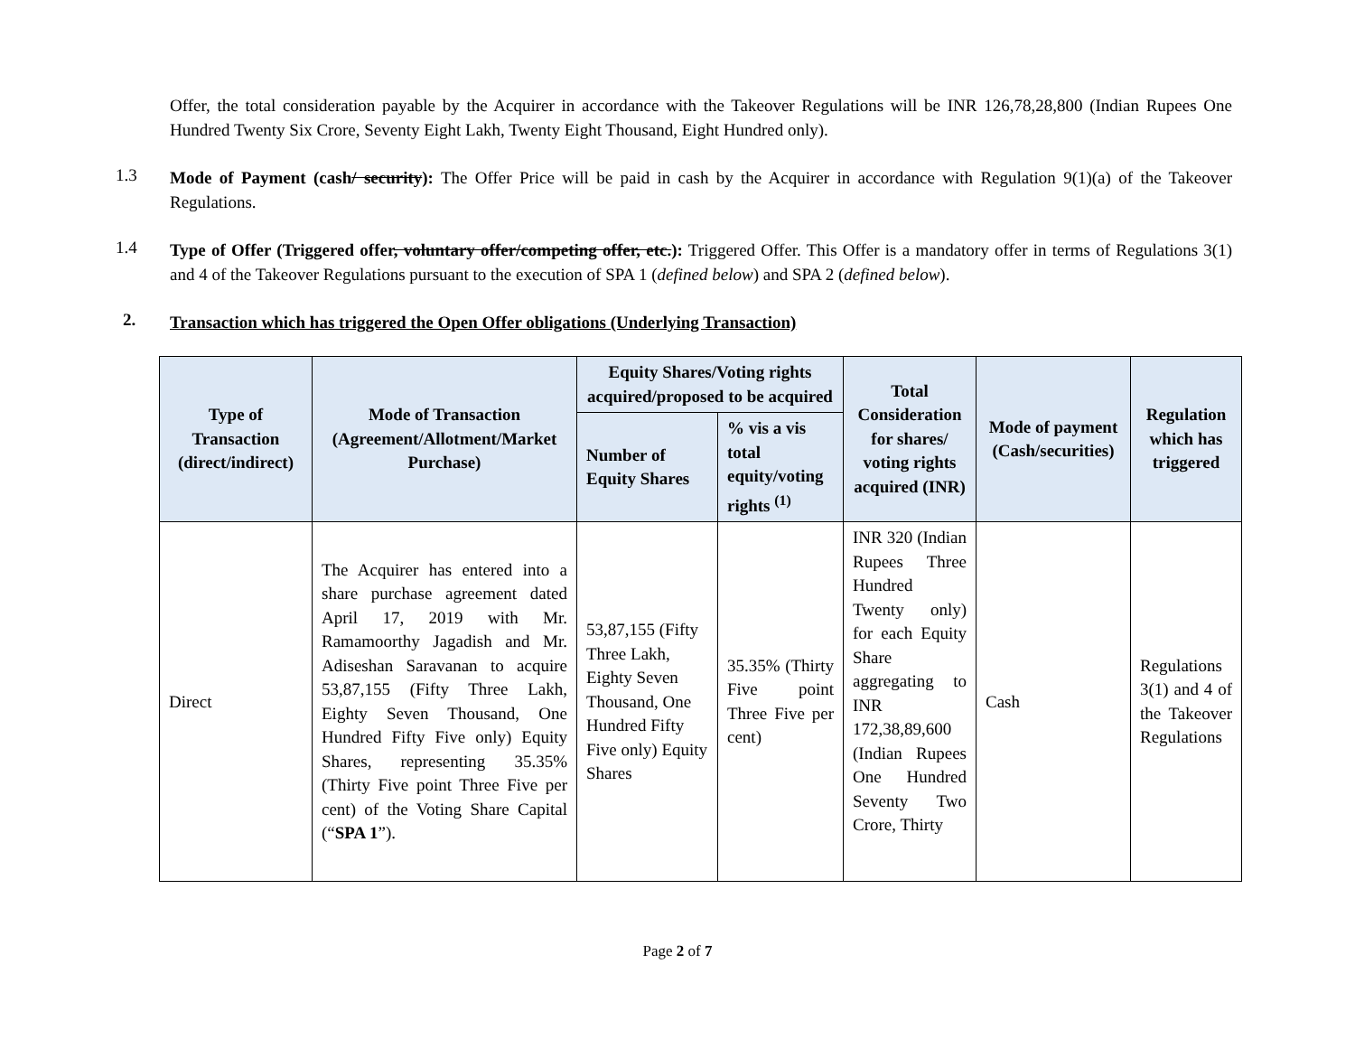Offer, the total consideration payable by the Acquirer in accordance with the Takeover Regulations will be INR 126,78,28,800 (Indian Rupees One Hundred Twenty Six Crore, Seventy Eight Lakh, Twenty Eight Thousand, Eight Hundred only).
1.3
Mode of Payment (cash/ security): The Offer Price will be paid in cash by the Acquirer in accordance with Regulation 9(1)(a) of the Takeover Regulations.
1.4
Type of Offer (Triggered offer, voluntary offer/competing offer, etc.): Triggered Offer. This Offer is a mandatory offer in terms of Regulations 3(1) and 4 of the Takeover Regulations pursuant to the execution of SPA 1 (defined below) and SPA 2 (defined below).
2. Transaction which has triggered the Open Offer obligations (Underlying Transaction)
| Type of Transaction (direct/indirect) | Mode of Transaction (Agreement/Allotment/Market Purchase) | Equity Shares/Voting rights acquired/proposed to be acquired | | Total Consideration for shares/ voting rights acquired (INR) | Mode of payment (Cash/securities) | Regulation which has triggered |
| --- | --- | --- | --- | --- | --- | --- |
| | | Number of Equity Shares | % vis a vis total equity/voting rights <sup>(1)</sup> | | | |
| Direct | The Acquirer has entered into a share purchase agreement dated April 17, 2019 with Mr. Ramamoorthy Jagadish and Mr. Adiseshan Saravanan to acquire 53,87,155 (Fifty Three Lakh, Eighty Seven Thousand, One Hundred Fifty Five only) Equity Shares, representing 35.35% (Thirty Five point Three Five per cent) of the Voting Share Capital (“ SPA 1 ”). | 53,87,155 (Fifty Three Lakh, Eighty Seven Thousand, One Hundred Fifty Five only) Equity Shares | 35.35% (Thirty Five point Three Five per cent) | INR 320 (Indian Rupees Three Hundred Twenty only) for each Equity Share aggregating to INR 172,38,89,600 (Indian Rupees One Hundred Seventy Two Crore, Thirty | Cash | Regulations 3(1) and 4 of the Takeover Regulations |
Page 2 of 7